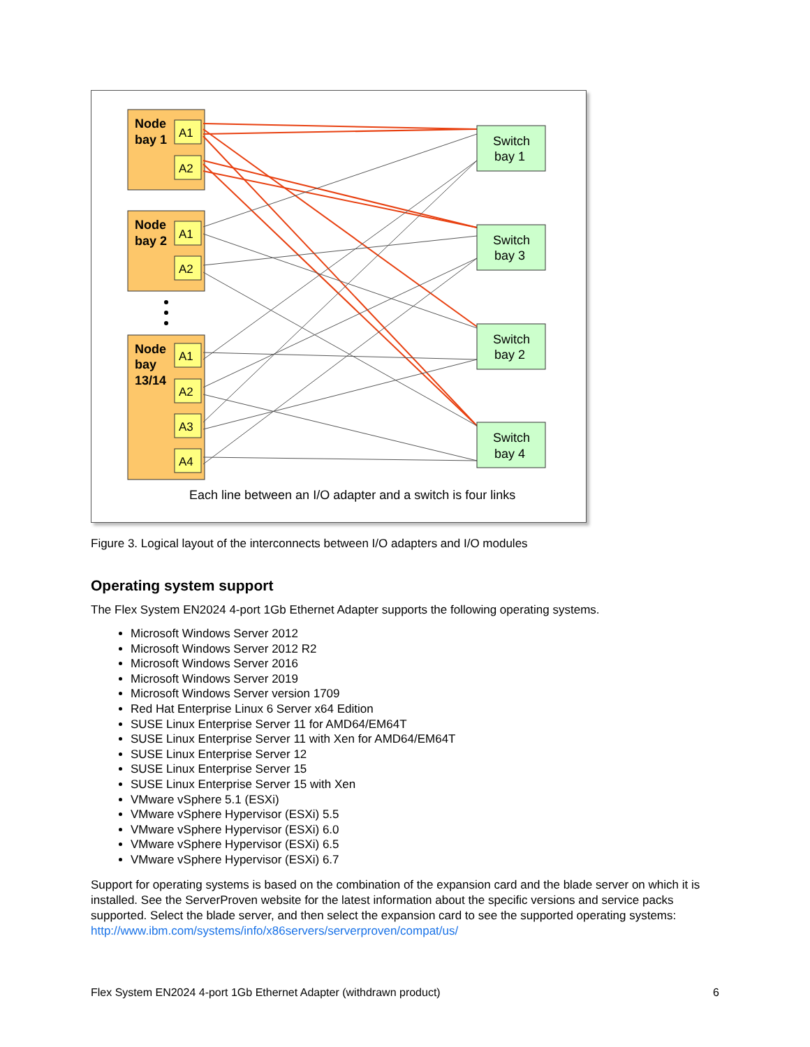Node
bay 1
Node
bay 2
Node
bay
13/14
A1
A2
A1
A2
A1
A2
A3
A4
Switch
bay 1
Switch
bay 3
Switch
bay 2
Switch
bay 4
Each line between an I/O adapter and a switch is four links
Figure 3. Logical layout of the interconnects between I/O adapters and I/O modules
Operating system support
The Flex System EN2024 4-port 1Gb Ethernet Adapter supports the following operating systems.
Microsoft Windows Server 2012
Microsoft Windows Server 2012 R2
Microsoft Windows Server 2016
Microsoft Windows Server 2019
Microsoft Windows Server version 1709
Red Hat Enterprise Linux 6 Server x64 Edition
SUSE Linux Enterprise Server 11 for AMD64/EM64T
SUSE Linux Enterprise Server 11 with Xen for AMD64/EM64T
SUSE Linux Enterprise Server 12
SUSE Linux Enterprise Server 15
SUSE Linux Enterprise Server 15 with Xen
VMware vSphere 5.1 (ESXi)
VMware vSphere Hypervisor (ESXi) 5.5
VMware vSphere Hypervisor (ESXi) 6.0
VMware vSphere Hypervisor (ESXi) 6.5
VMware vSphere Hypervisor (ESXi) 6.7
Support for operating systems is based on the combination of the expansion card and the blade server on which it is installed. See the ServerProven website for the latest information about the specific versions and service packs supported. Select the blade server, and then select the expansion card to see the supported operating systems: http://www.ibm.com/systems/info/x86servers/serverproven/compat/us/
Flex System EN2024 4-port 1Gb Ethernet Adapter (withdrawn product) 6